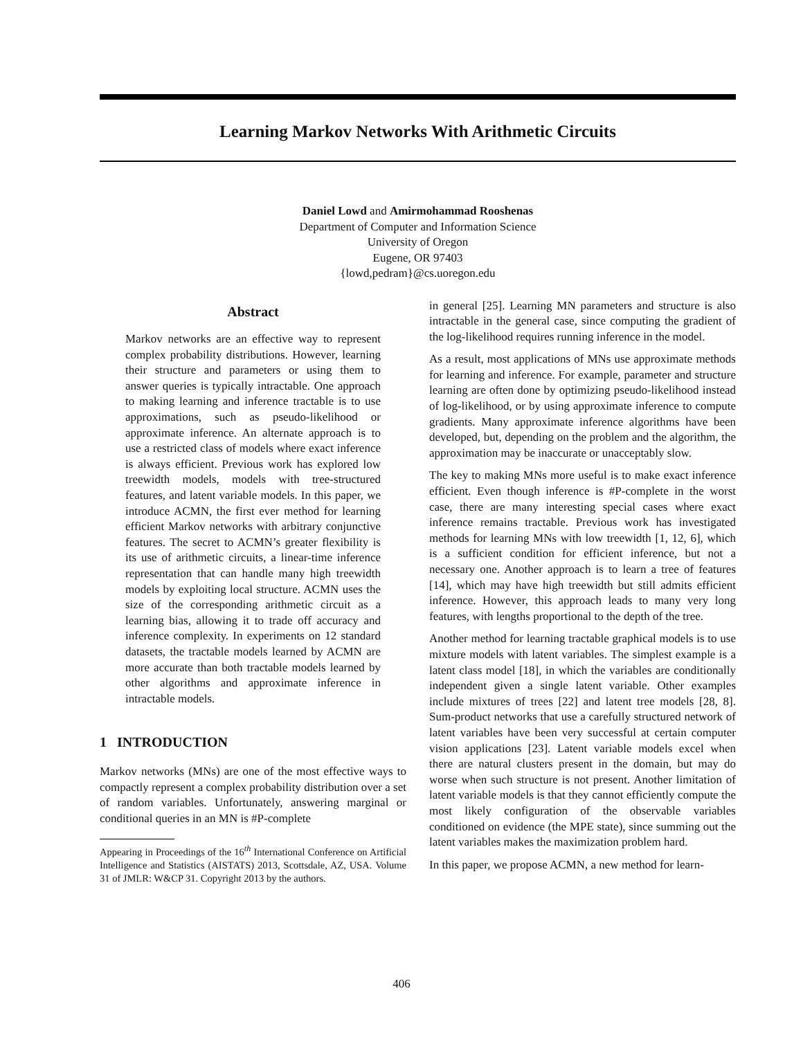Learning Markov Networks With Arithmetic Circuits
Daniel Lowd and Amirmohammad Rooshenas
Department of Computer and Information Science
University of Oregon
Eugene, OR 97403
{lowd,pedram}@cs.uoregon.edu
Abstract
Markov networks are an effective way to represent complex probability distributions. However, learning their structure and parameters or using them to answer queries is typically intractable. One approach to making learning and inference tractable is to use approximations, such as pseudo-likelihood or approximate inference. An alternate approach is to use a restricted class of models where exact inference is always efficient. Previous work has explored low treewidth models, models with tree-structured features, and latent variable models. In this paper, we introduce ACMN, the first ever method for learning efficient Markov networks with arbitrary conjunctive features. The secret to ACMN’s greater flexibility is its use of arithmetic circuits, a linear-time inference representation that can handle many high treewidth models by exploiting local structure. ACMN uses the size of the corresponding arithmetic circuit as a learning bias, allowing it to trade off accuracy and inference complexity. In experiments on 12 standard datasets, the tractable models learned by ACMN are more accurate than both tractable models learned by other algorithms and approximate inference in intractable models.
1 INTRODUCTION
Markov networks (MNs) are one of the most effective ways to compactly represent a complex probability distribution over a set of random variables. Unfortunately, answering marginal or conditional queries in an MN is #P-complete
Appearing in Proceedings of the 16<sup>th</sup> International Conference on Artificial Intelligence and Statistics (AISTATS) 2013, Scottsdale, AZ, USA. Volume 31 of JMLR: W&CP 31. Copyright 2013 by the authors.
in general [25]. Learning MN parameters and structure is also intractable in the general case, since computing the gradient of the log-likelihood requires running inference in the model.
As a result, most applications of MNs use approximate methods for learning and inference. For example, parameter and structure learning are often done by optimizing pseudo-likelihood instead of log-likelihood, or by using approximate inference to compute gradients. Many approximate inference algorithms have been developed, but, depending on the problem and the algorithm, the approximation may be inaccurate or unacceptably slow.
The key to making MNs more useful is to make exact inference efficient. Even though inference is #P-complete in the worst case, there are many interesting special cases where exact inference remains tractable. Previous work has investigated methods for learning MNs with low treewidth [1, 12, 6], which is a sufficient condition for efficient inference, but not a necessary one. Another approach is to learn a tree of features [14], which may have high treewidth but still admits efficient inference. However, this approach leads to many very long features, with lengths proportional to the depth of the tree.
Another method for learning tractable graphical models is to use mixture models with latent variables. The simplest example is a latent class model [18], in which the variables are conditionally independent given a single latent variable. Other examples include mixtures of trees [22] and latent tree models [28, 8]. Sum-product networks that use a carefully structured network of latent variables have been very successful at certain computer vision applications [23]. Latent variable models excel when there are natural clusters present in the domain, but may do worse when such structure is not present. Another limitation of latent variable models is that they cannot efficiently compute the most likely configuration of the observable variables conditioned on evidence (the MPE state), since summing out the latent variables makes the maximization problem hard.
In this paper, we propose ACMN, a new method for learn-
406